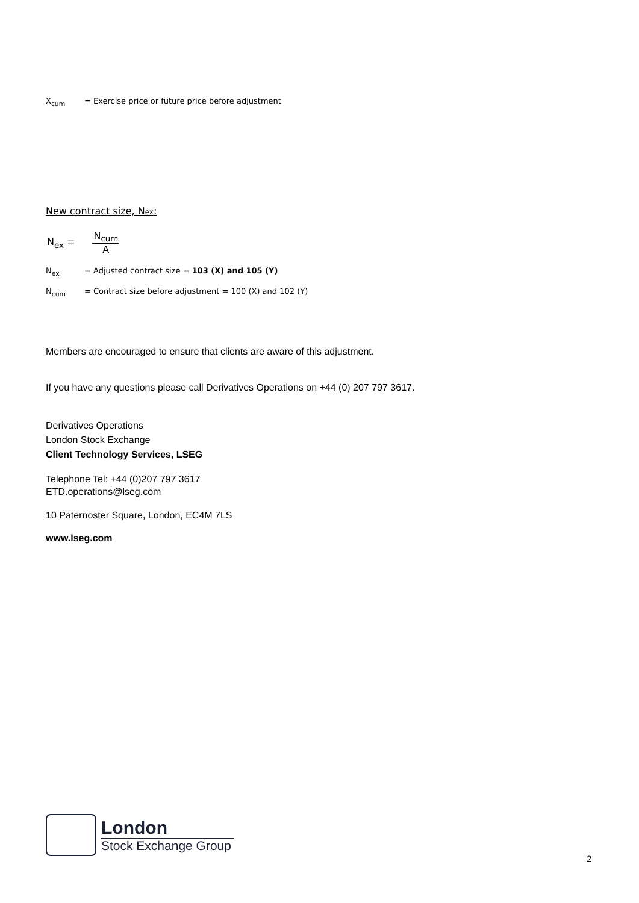X<sub>cum</sub> = Exercise price or future price before adjustment
New contract size, Nex:
N<sub>ex</sub> = N<sub>cum</sub> A
N<sub>ex</sub> = Adjusted contract size = 103 (X) and 105 (Y)
N<sub>cum</sub> = Contract size before adjustment = 100 (X) and 102 (Y)
Members are encouraged to ensure that clients are aware of this adjustment.
If you have any questions please call Derivatives Operations on +44 (0) 207 797 3617.
Derivatives Operations
London Stock Exchange
Client Technology Services, LSEG
Telephone Tel: +44 (0)207 797 3617
ETD.operations@lseg.com
10 Paternoster Square, London, EC4M 7LS
www.lseg.com
London
Stock Exchange Group
2